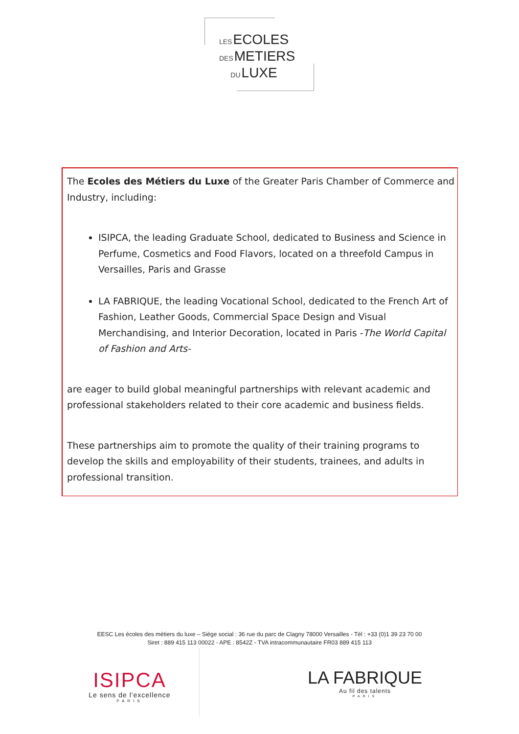LESECOLES
DESMETIERS
DULUXE
The Ecoles des Métiers du Luxe of the Greater Paris Chamber of Commerce and Industry, including:
ISIPCA, the leading Graduate School, dedicated to Business and Science in Perfume, Cosmetics and Food Flavors, located on a threefold Campus in Versailles, Paris and Grasse
LA FABRIQUE, the leading Vocational School, dedicated to the French Art of Fashion, Leather Goods, Commercial Space Design and Visual Merchandising, and Interior Decoration, located in Paris -The World Capital of Fashion and Arts-
are eager to build global meaningful partnerships with relevant academic and professional stakeholders related to their core academic and business fields.
These partnerships aim to promote the quality of their training programs to develop the skills and employability of their students, trainees, and adults in professional transition.
EESC Les écoles des métiers du luxe – Siège social : 36 rue du parc de Clagny 78000 Versailles - Tél : +33 (0)1 39 23 70 00
Siret : 889 415 113 00022 - APE : 8542Z - TVA intracommunautaire FR03 889 415 113
ISIPCA
Le sens de l'excellence
PARIS
LA FABRIQUE
Au fil des talents
PARIS